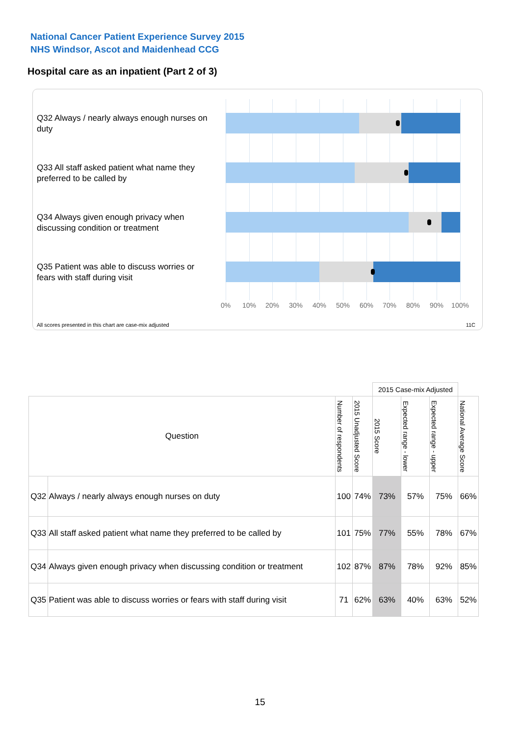National Cancer Patient Experience Survey 2015
NHS Windsor, Ascot and Maidenhead CCG
Hospital care as an inpatient (Part 2 of 3)
Q32 Always / nearly always enough nurses on duty
Q33 All staff asked patient what name they preferred to be called by
Q34 Always given enough privacy when discussing condition or treatment
Q35 Patient was able to discuss worries or fears with staff during visit
0% 10% 20% 30% 40% 50% 60% 70% 80% 90% 100%
All scores presented in this chart are case-mix adjusted
11C
| | | | | 2015 Case-mix Adjusted | | | |
| Question | | Number of respondents | 2015 Unadjusted Score | 2015 Score | Expected range - lower | Expected range - upper | National Average Score |
| Q32 | Always / nearly always enough nurses on duty | 100 | 74% | 73% | 57% | 75% | 66% |
| Q33 | All staff asked patient what name they preferred to be called by | 101 | 75% | 77% | 55% | 78% | 67% |
| Q34 | Always given enough privacy when discussing condition or treatment | 102 | 87% | 87% | 78% | 92% | 85% |
| Q35 | Patient was able to discuss worries or fears with staff during visit | 71 | 62% | 63% | 40% | 63% | 52% |
15